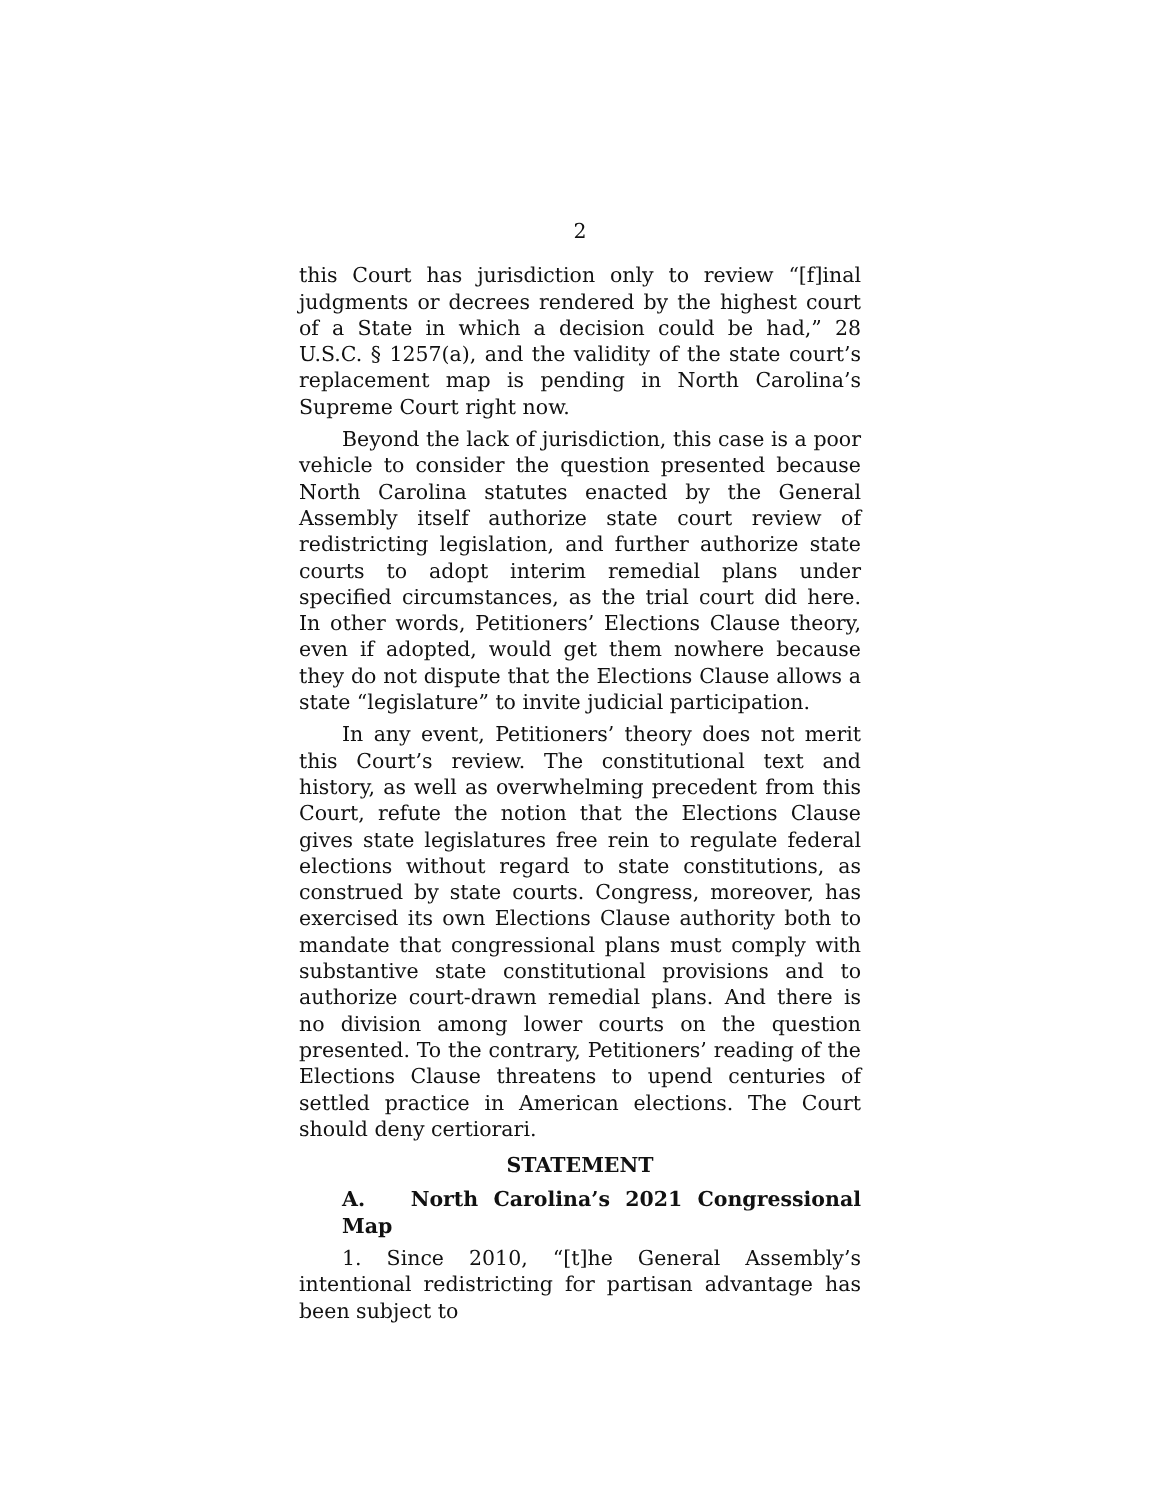2
this Court has jurisdiction only to review “[f]inal judgments or decrees rendered by the highest court of a State in which a decision could be had,” 28 U.S.C. § 1257(a), and the validity of the state court’s replacement map is pending in North Carolina’s Supreme Court right now.
Beyond the lack of jurisdiction, this case is a poor vehicle to consider the question presented because North Carolina statutes enacted by the General Assembly itself authorize state court review of redistricting legislation, and further authorize state courts to adopt interim remedial plans under specified circumstances, as the trial court did here. In other words, Petitioners’ Elections Clause theory, even if adopted, would get them nowhere because they do not dispute that the Elections Clause allows a state “legislature” to invite judicial participation.
In any event, Petitioners’ theory does not merit this Court’s review. The constitutional text and history, as well as overwhelming precedent from this Court, refute the notion that the Elections Clause gives state legislatures free rein to regulate federal elections without regard to state constitutions, as construed by state courts. Congress, moreover, has exercised its own Elections Clause authority both to mandate that congressional plans must comply with substantive state constitutional provisions and to authorize court-drawn remedial plans. And there is no division among lower courts on the question presented. To the contrary, Petitioners’ reading of the Elections Clause threatens to upend centuries of settled practice in American elections. The Court should deny certiorari.
STATEMENT
A. North Carolina’s 2021 Congressional Map
1. Since 2010, “[t]he General Assembly’s intentional redistricting for partisan advantage has been subject to